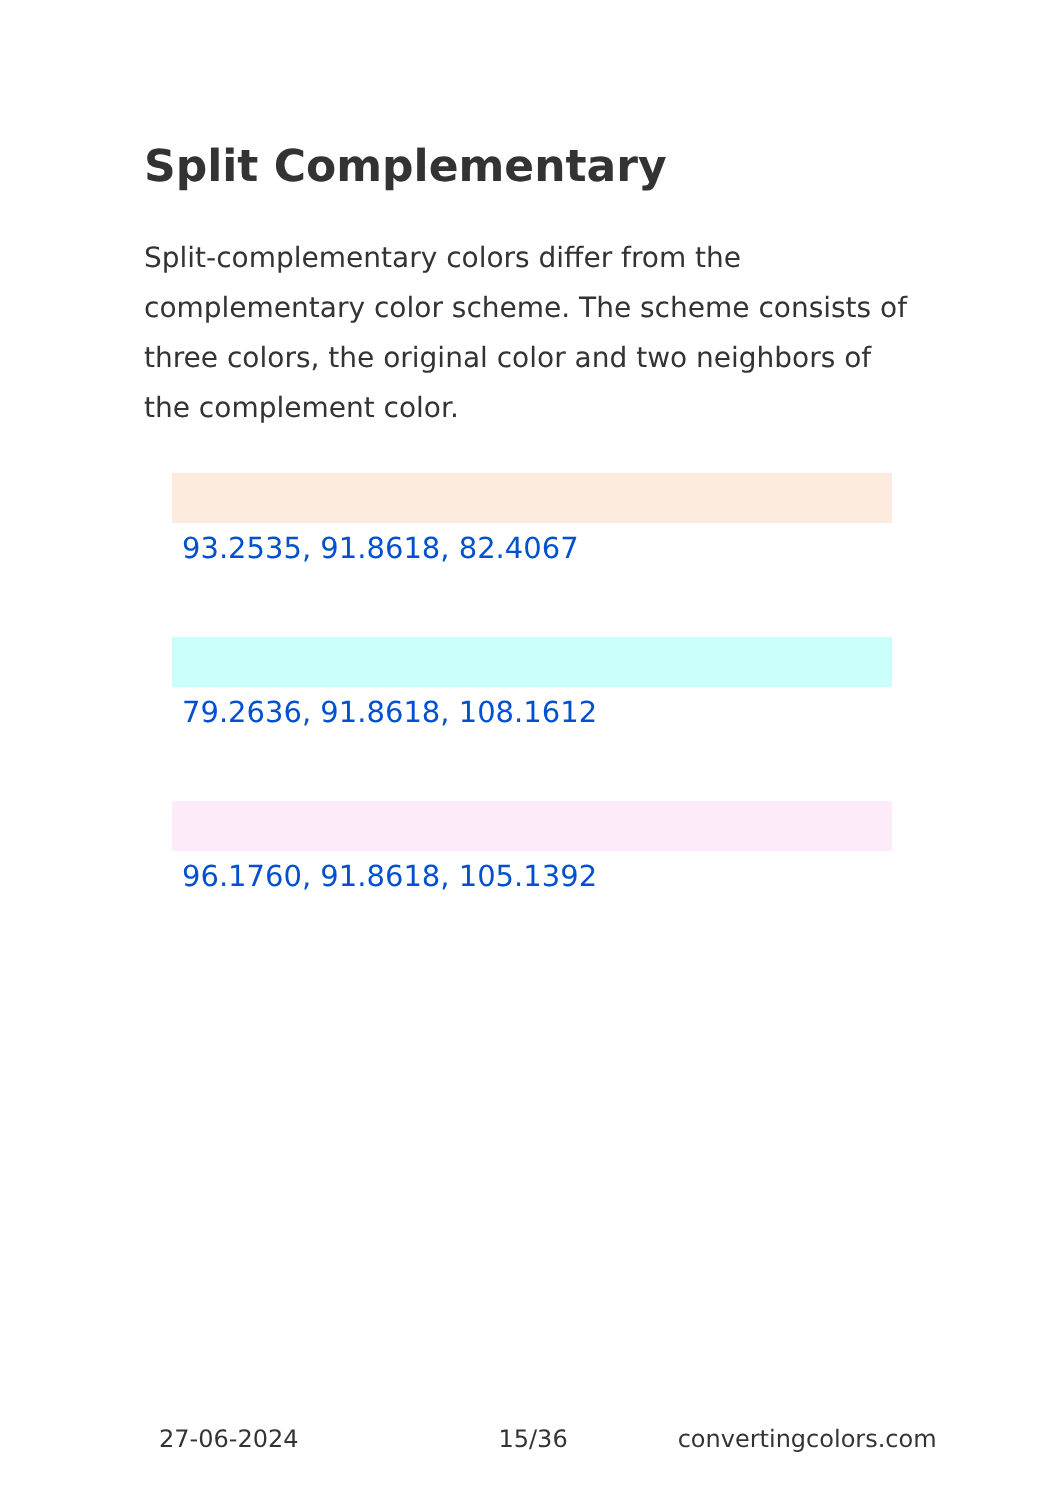Split Complementary
Split-complementary colors differ from the complementary color scheme. The scheme consists of three colors, the original color and two neighbors of the complement color.
93.2535, 91.8618, 82.4067
79.2636, 91.8618, 108.1612
96.1760, 91.8618, 105.1392
27-06-2024 15/36 convertingcolors.com